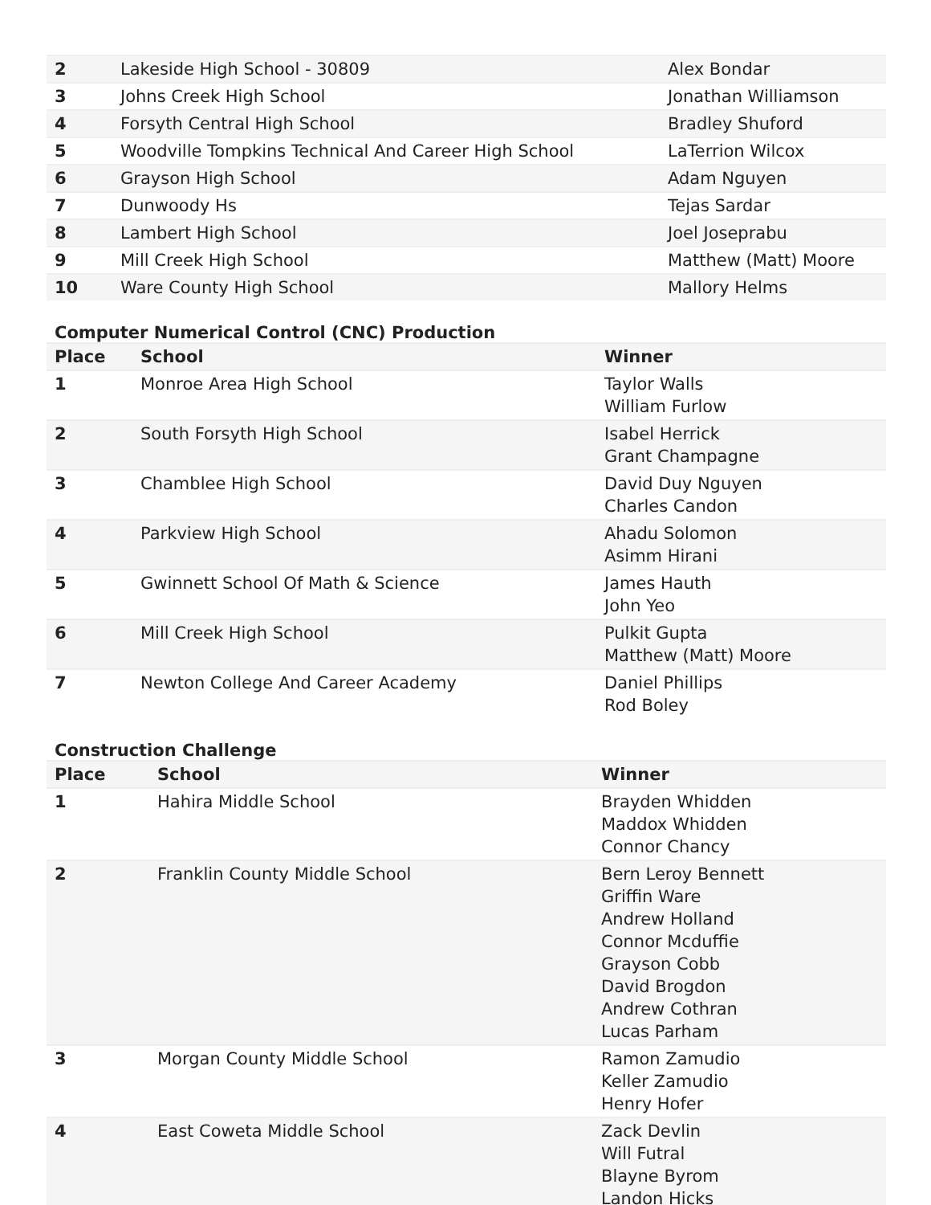| 2 | Lakeside High School - 30809 | Alex Bondar |
| 3 | Johns Creek High School | Jonathan Williamson |
| 4 | Forsyth Central High School | Bradley Shuford |
| 5 | Woodville Tompkins Technical And Career High School | LaTerrion Wilcox |
| 6 | Grayson High School | Adam Nguyen |
| 7 | Dunwoody Hs | Tejas Sardar |
| 8 | Lambert High School | Joel Joseprabu |
| 9 | Mill Creek High School | Matthew (Matt) Moore |
| 10 | Ware County High School | Mallory Helms |
Computer Numerical Control (CNC) Production
| Place | School | Winner |
| --- | --- | --- |
| 1 | Monroe Area High School | Taylor Walls William Furlow |
| 2 | South Forsyth High School | Isabel Herrick Grant Champagne |
| 3 | Chamblee High School | David Duy Nguyen Charles Candon |
| 4 | Parkview High School | Ahadu Solomon Asimm Hirani |
| 5 | Gwinnett School Of Math & Science | James Hauth John Yeo |
| 6 | Mill Creek High School | Pulkit Gupta Matthew (Matt) Moore |
| 7 | Newton College And Career Academy | Daniel Phillips Rod Boley |
Construction Challenge
| Place | School | Winner |
| --- | --- | --- |
| 1 | Hahira Middle School | Brayden Whidden Maddox Whidden Connor Chancy |
| 2 | Franklin County Middle School | Bern Leroy Bennett Griffin Ware Andrew Holland Connor Mcduffie Grayson Cobb David Brogdon Andrew Cothran Lucas Parham |
| 3 | Morgan County Middle School | Ramon Zamudio Keller Zamudio Henry Hofer |
| 4 | East Coweta Middle School | Zack Devlin Will Futral Blayne Byrom Landon Hicks |